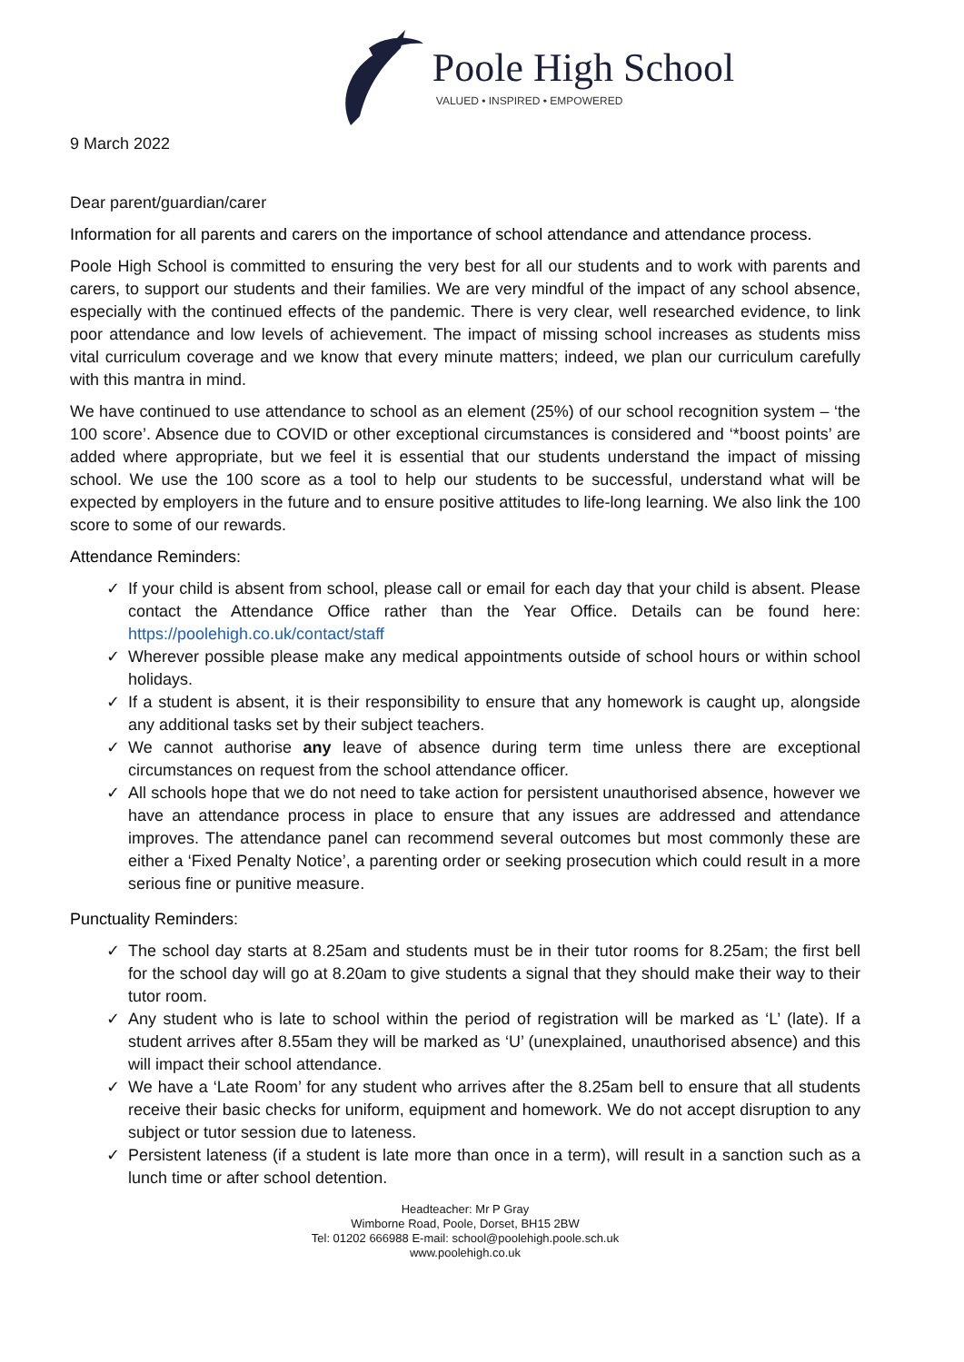Poole High School
VALUED • INSPIRED • EMPOWERED
9 March 2022
Dear parent/guardian/carer
Information for all parents and carers on the importance of school attendance and attendance process.
Poole High School is committed to ensuring the very best for all our students and to work with parents and carers, to support our students and their families. We are very mindful of the impact of any school absence, especially with the continued effects of the pandemic. There is very clear, well researched evidence, to link poor attendance and low levels of achievement. The impact of missing school increases as students miss vital curriculum coverage and we know that every minute matters; indeed, we plan our curriculum carefully with this mantra in mind.
We have continued to use attendance to school as an element (25%) of our school recognition system – ‘the 100 score’. Absence due to COVID or other exceptional circumstances is considered and ‘*boost points’ are added where appropriate, but we feel it is essential that our students understand the impact of missing school. We use the 100 score as a tool to help our students to be successful, understand what will be expected by employers in the future and to ensure positive attitudes to life-long learning. We also link the 100 score to some of our rewards.
Attendance Reminders:
✓ If your child is absent from school, please call or email for each day that your child is absent. Please contact the Attendance Office rather than the Year Office. Details can be found here: https://poolehigh.co.uk/contact/staff
✓ Wherever possible please make any medical appointments outside of school hours or within school holidays.
✓ If a student is absent, it is their responsibility to ensure that any homework is caught up, alongside any additional tasks set by their subject teachers.
✓ We cannot authorise any leave of absence during term time unless there are exceptional circumstances on request from the school attendance officer.
✓ All schools hope that we do not need to take action for persistent unauthorised absence, however we have an attendance process in place to ensure that any issues are addressed and attendance improves. The attendance panel can recommend several outcomes but most commonly these are either a ‘Fixed Penalty Notice’, a parenting order or seeking prosecution which could result in a more serious fine or punitive measure.
Punctuality Reminders:
✓ The school day starts at 8.25am and students must be in their tutor rooms for 8.25am; the first bell for the school day will go at 8.20am to give students a signal that they should make their way to their tutor room.
✓ Any student who is late to school within the period of registration will be marked as ‘L’ (late). If a student arrives after 8.55am they will be marked as ‘U’ (unexplained, unauthorised absence) and this will impact their school attendance.
✓ We have a ‘Late Room’ for any student who arrives after the 8.25am bell to ensure that all students receive their basic checks for uniform, equipment and homework. We do not accept disruption to any subject or tutor session due to lateness.
✓ Persistent lateness (if a student is late more than once in a term), will result in a sanction such as a lunch time or after school detention.
Headteacher: Mr P Gray
Wimborne Road, Poole, Dorset, BH15 2BW
Tel: 01202 666988 E-mail: school@poolehigh.poole.sch.uk
www.poolehigh.co.uk